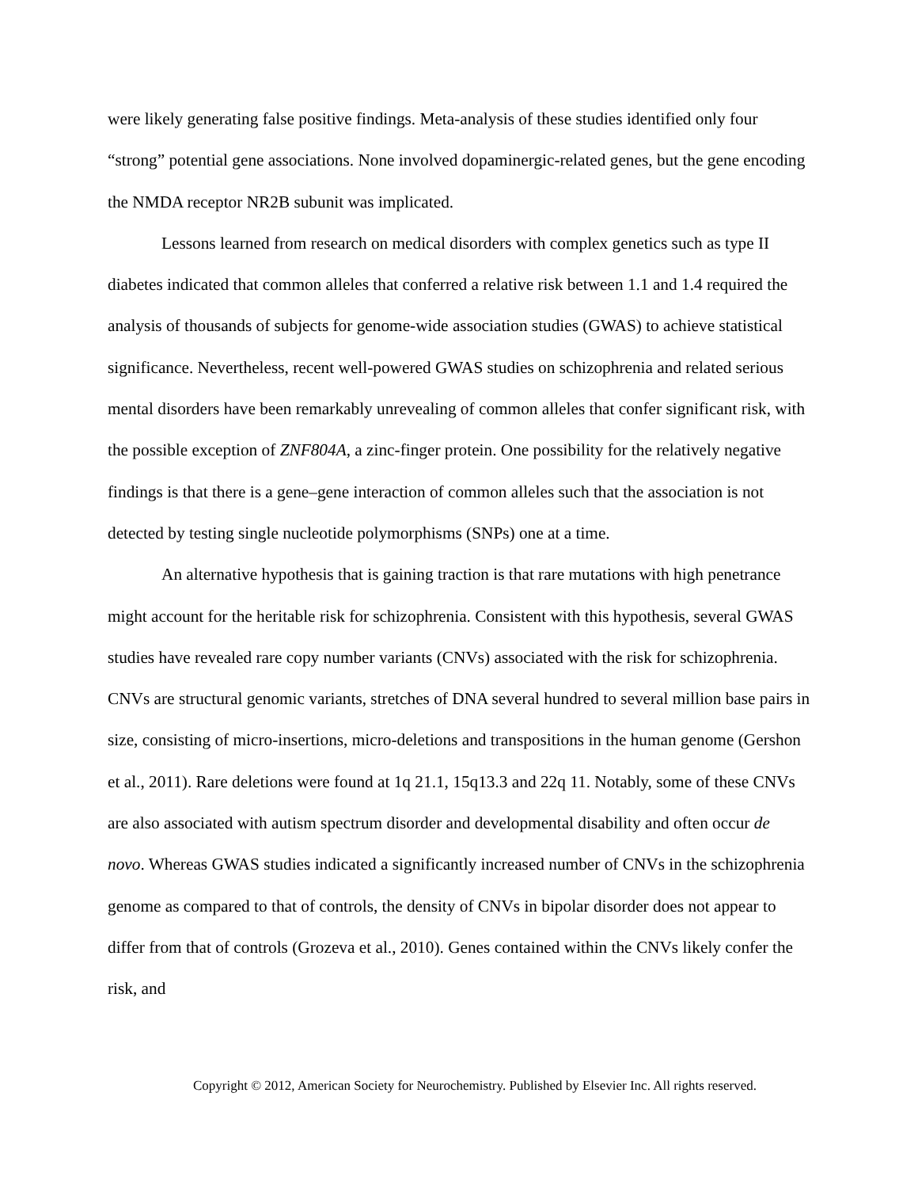were likely generating false positive findings. Meta-analysis of these studies identified only four “strong” potential gene associations. None involved dopaminergic-related genes, but the gene encoding the NMDA receptor NR2B subunit was implicated.
Lessons learned from research on medical disorders with complex genetics such as type II diabetes indicated that common alleles that conferred a relative risk between 1.1 and 1.4 required the analysis of thousands of subjects for genome-wide association studies (GWAS) to achieve statistical significance. Nevertheless, recent well-powered GWAS studies on schizophrenia and related serious mental disorders have been remarkably unrevealing of common alleles that confer significant risk, with the possible exception of ZNF804A, a zinc-finger protein. One possibility for the relatively negative findings is that there is a gene–gene interaction of common alleles such that the association is not detected by testing single nucleotide polymorphisms (SNPs) one at a time.
An alternative hypothesis that is gaining traction is that rare mutations with high penetrance might account for the heritable risk for schizophrenia. Consistent with this hypothesis, several GWAS studies have revealed rare copy number variants (CNVs) associated with the risk for schizophrenia. CNVs are structural genomic variants, stretches of DNA several hundred to several million base pairs in size, consisting of micro-insertions, micro-deletions and transpositions in the human genome (Gershon et al., 2011). Rare deletions were found at 1q 21.1, 15q13.3 and 22q 11. Notably, some of these CNVs are also associated with autism spectrum disorder and developmental disability and often occur de novo. Whereas GWAS studies indicated a significantly increased number of CNVs in the schizophrenia genome as compared to that of controls, the density of CNVs in bipolar disorder does not appear to differ from that of controls (Grozeva et al., 2010). Genes contained within the CNVs likely confer the risk, and
Copyright © 2012, American Society for Neurochemistry. Published by Elsevier Inc. All rights reserved.